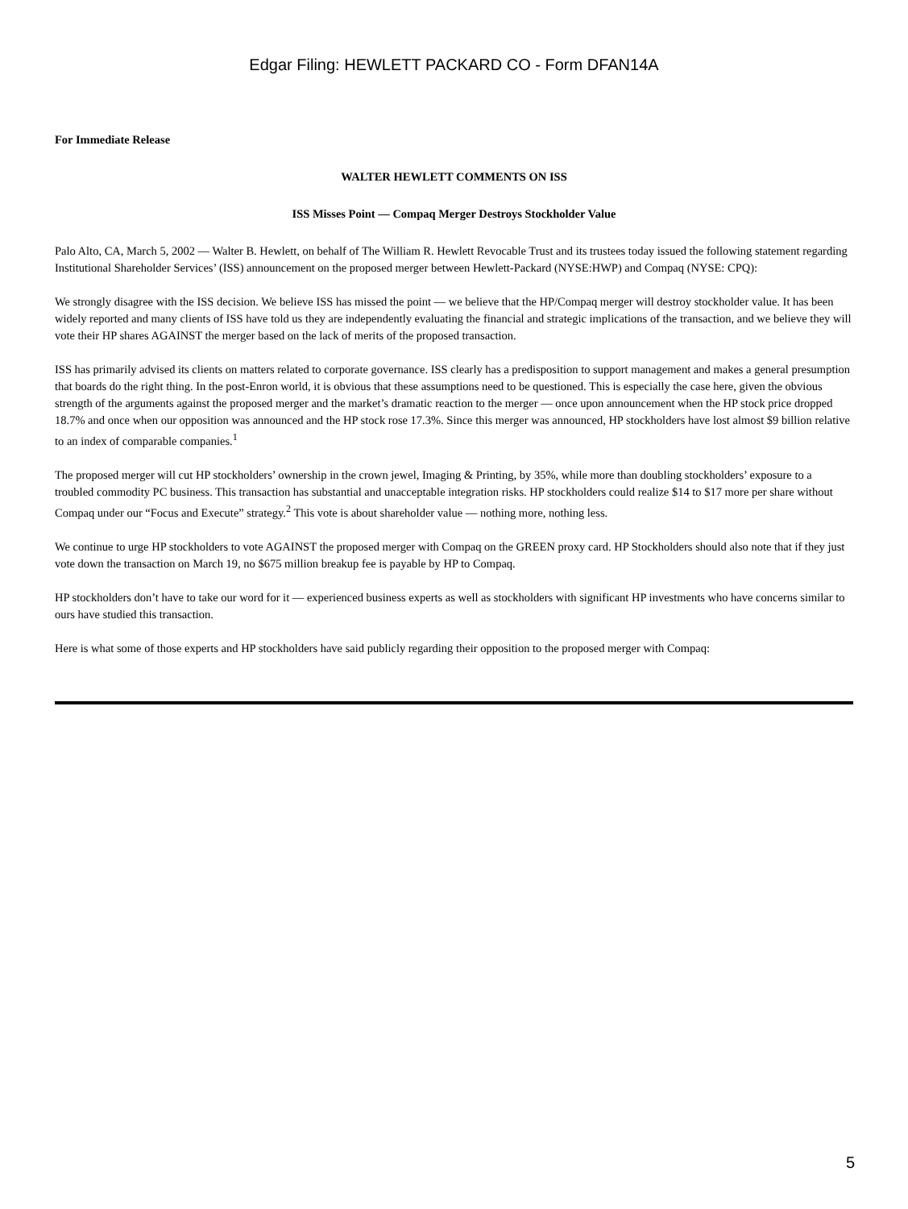Edgar Filing: HEWLETT PACKARD CO - Form DFAN14A
For Immediate Release
WALTER HEWLETT COMMENTS ON ISS
ISS Misses Point — Compaq Merger Destroys Stockholder Value
Palo Alto, CA, March 5, 2002 — Walter B. Hewlett, on behalf of The William R. Hewlett Revocable Trust and its trustees today issued the following statement regarding Institutional Shareholder Services’ (ISS) announcement on the proposed merger between Hewlett-Packard (NYSE:HWP) and Compaq (NYSE: CPQ):
We strongly disagree with the ISS decision. We believe ISS has missed the point — we believe that the HP/Compaq merger will destroy stockholder value. It has been widely reported and many clients of ISS have told us they are independently evaluating the financial and strategic implications of the transaction, and we believe they will vote their HP shares AGAINST the merger based on the lack of merits of the proposed transaction.
ISS has primarily advised its clients on matters related to corporate governance. ISS clearly has a predisposition to support management and makes a general presumption that boards do the right thing. In the post-Enron world, it is obvious that these assumptions need to be questioned. This is especially the case here, given the obvious strength of the arguments against the proposed merger and the market’s dramatic reaction to the merger — once upon announcement when the HP stock price dropped 18.7% and once when our opposition was announced and the HP stock rose 17.3%. Since this merger was announced, HP stockholders have lost almost $9 billion relative to an index of comparable companies.<sup>1</sup>
The proposed merger will cut HP stockholders’ ownership in the crown jewel, Imaging & Printing, by 35%, while more than doubling stockholders’ exposure to a troubled commodity PC business. This transaction has substantial and unacceptable integration risks. HP stockholders could realize $14 to $17 more per share without Compaq under our “Focus and Execute” strategy.<sup>2</sup> This vote is about shareholder value — nothing more, nothing less.
We continue to urge HP stockholders to vote AGAINST the proposed merger with Compaq on the GREEN proxy card. HP Stockholders should also note that if they just vote down the transaction on March 19, no $675 million breakup fee is payable by HP to Compaq.
HP stockholders don’t have to take our word for it — experienced business experts as well as stockholders with significant HP investments who have concerns similar to ours have studied this transaction.
Here is what some of those experts and HP stockholders have said publicly regarding their opposition to the proposed merger with Compaq:
5